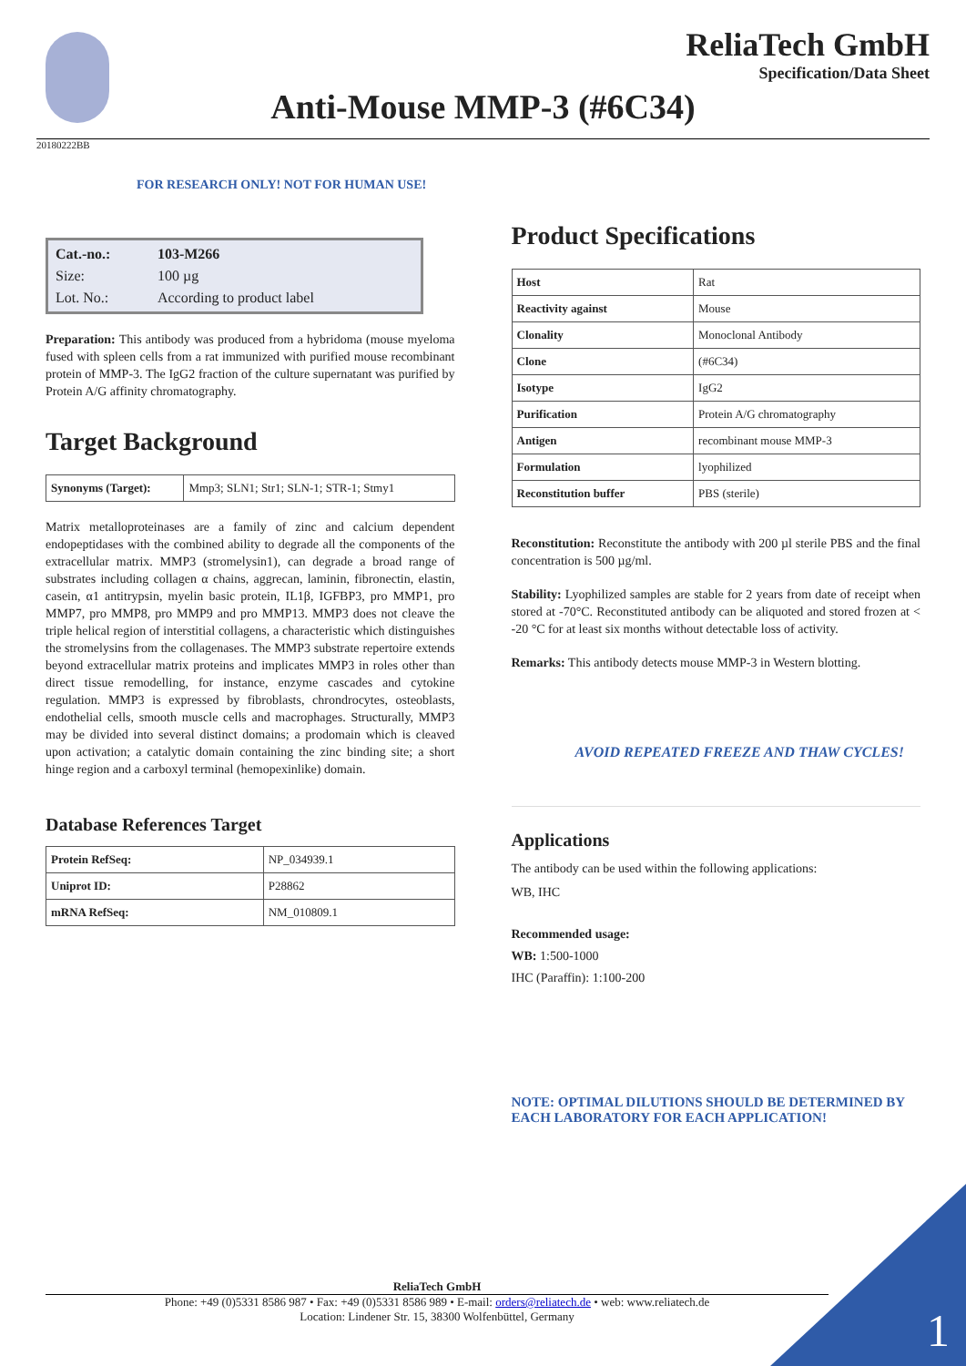ReliaTech GmbH
Specification/Data Sheet
Anti-Mouse MMP-3 (#6C34)
20180222BB
FOR RESEARCH ONLY! NOT FOR HUMAN USE!
| Cat.-no.: | 103-M266 |
| Size: | 100 µg |
| Lot. No.: | According to product label |
Preparation: This antibody was produced from a hybridoma (mouse myeloma fused with spleen cells from a rat immunized with purified mouse recombinant protein of MMP-3. The IgG2 fraction of the culture supernatant was purified by Protein A/G affinity chromatography.
Target Background
| Synonyms (Target): | Mmp3; SLN1; Str1; SLN-1; STR-1; Stmy1 |
Matrix metalloproteinases are a family of zinc and calcium dependent endopeptidases with the combined ability to degrade all the components of the extracellular matrix. MMP3 (stromelysin1), can degrade a broad range of substrates including collagen α chains, aggrecan, laminin, fibronectin, elastin, casein, α1 antitrypsin, myelin basic protein, IL1β, IGFBP3, pro MMP1, pro MMP7, pro MMP8, pro MMP9 and pro MMP13. MMP3 does not cleave the triple helical region of interstitial collagens, a characteristic which distinguishes the stromelysins from the collagenases. The MMP3 substrate repertoire extends beyond extracellular matrix proteins and implicates MMP3 in roles other than direct tissue remodelling, for instance, enzyme cascades and cytokine regulation. MMP3 is expressed by fibroblasts, chrondrocytes, osteoblasts, endothelial cells, smooth muscle cells and macrophages. Structurally, MMP3 may be divided into several distinct domains; a prodomain which is cleaved upon activation; a catalytic domain containing the zinc binding site; a short hinge region and a carboxyl terminal (hemopexinlike) domain.
Database References Target
| Protein RefSeq: | NP_034939.1 |
| Uniprot ID: | P28862 |
| mRNA RefSeq: | NM_010809.1 |
Product Specifications
| Host | Rat |
| Reactivity against | Mouse |
| Clonality | Monoclonal Antibody |
| Clone | (#6C34) |
| Isotype | IgG2 |
| Purification | Protein A/G chromatography |
| Antigen | recombinant mouse MMP-3 |
| Formulation | lyophilized |
| Reconstitution buffer | PBS (sterile) |
Reconstitution: Reconstitute the antibody with 200 µl sterile PBS and the final concentration is 500 µg/ml.
Stability: Lyophilized samples are stable for 2 years from date of receipt when stored at -70°C. Reconstituted antibody can be aliquoted and stored frozen at < -20 °C for at least six months without detectable loss of activity.
Remarks: This antibody detects mouse MMP-3 in Western blotting.
AVOID REPEATED FREEZE AND THAW CYCLES!
Applications
The antibody can be used within the following applications:
WB, IHC
Recommended usage:
WB: 1:500-1000
IHC (Paraffin): 1:100-200
NOTE: OPTIMAL DILUTIONS SHOULD BE DETERMINED BY EACH LABORATORY FOR EACH APPLICATION!
ReliaTech GmbH
Phone: +49 (0)5331 8586 987 • Fax: +49 (0)5331 8586 989 • E-mail: orders@reliatech.de • web: www.reliatech.de
Location: Lindener Str. 15, 38300 Wolfenbüttel, Germany
1